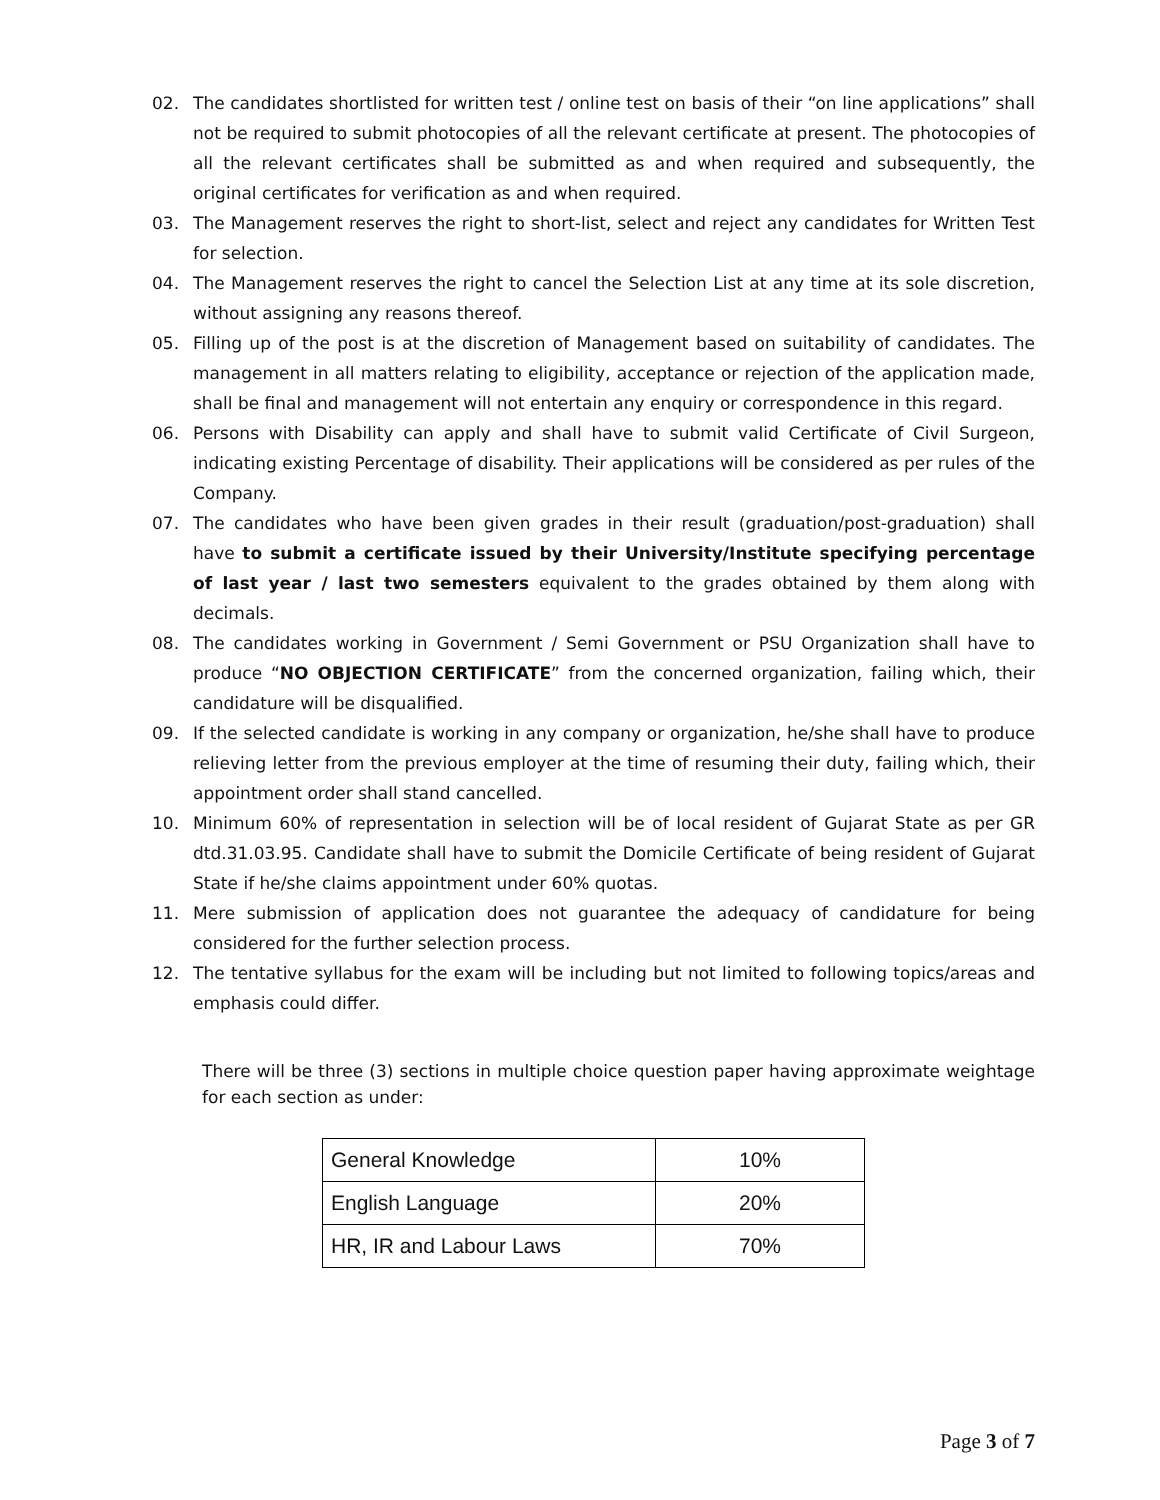02. The candidates shortlisted for written test / online test on basis of their “on line applications” shall not be required to submit photocopies of all the relevant certificate at present. The photocopies of all the relevant certificates shall be submitted as and when required and subsequently, the original certificates for verification as and when required.
03. The Management reserves the right to short-list, select and reject any candidates for Written Test for selection.
04. The Management reserves the right to cancel the Selection List at any time at its sole discretion, without assigning any reasons thereof.
05. Filling up of the post is at the discretion of Management based on suitability of candidates. The management in all matters relating to eligibility, acceptance or rejection of the application made, shall be final and management will not entertain any enquiry or correspondence in this regard.
06. Persons with Disability can apply and shall have to submit valid Certificate of Civil Surgeon, indicating existing Percentage of disability. Their applications will be considered as per rules of the Company.
07. The candidates who have been given grades in their result (graduation/post-graduation) shall have to submit a certificate issued by their University/Institute specifying percentage of last year / last two semesters equivalent to the grades obtained by them along with decimals.
08. The candidates working in Government / Semi Government or PSU Organization shall have to produce “NO OBJECTION CERTIFICATE” from the concerned organization, failing which, their candidature will be disqualified.
09. If the selected candidate is working in any company or organization, he/she shall have to produce relieving letter from the previous employer at the time of resuming their duty, failing which, their appointment order shall stand cancelled.
10. Minimum 60% of representation in selection will be of local resident of Gujarat State as per GR dtd.31.03.95. Candidate shall have to submit the Domicile Certificate of being resident of Gujarat State if he/she claims appointment under 60% quotas.
11. Mere submission of application does not guarantee the adequacy of candidature for being considered for the further selection process.
12. The tentative syllabus for the exam will be including but not limited to following topics/areas and emphasis could differ.
There will be three (3) sections in multiple choice question paper having approximate weightage for each section as under:
| General Knowledge | 10% |
| English Language | 20% |
| HR, IR and Labour Laws | 70% |
Page 3 of 7